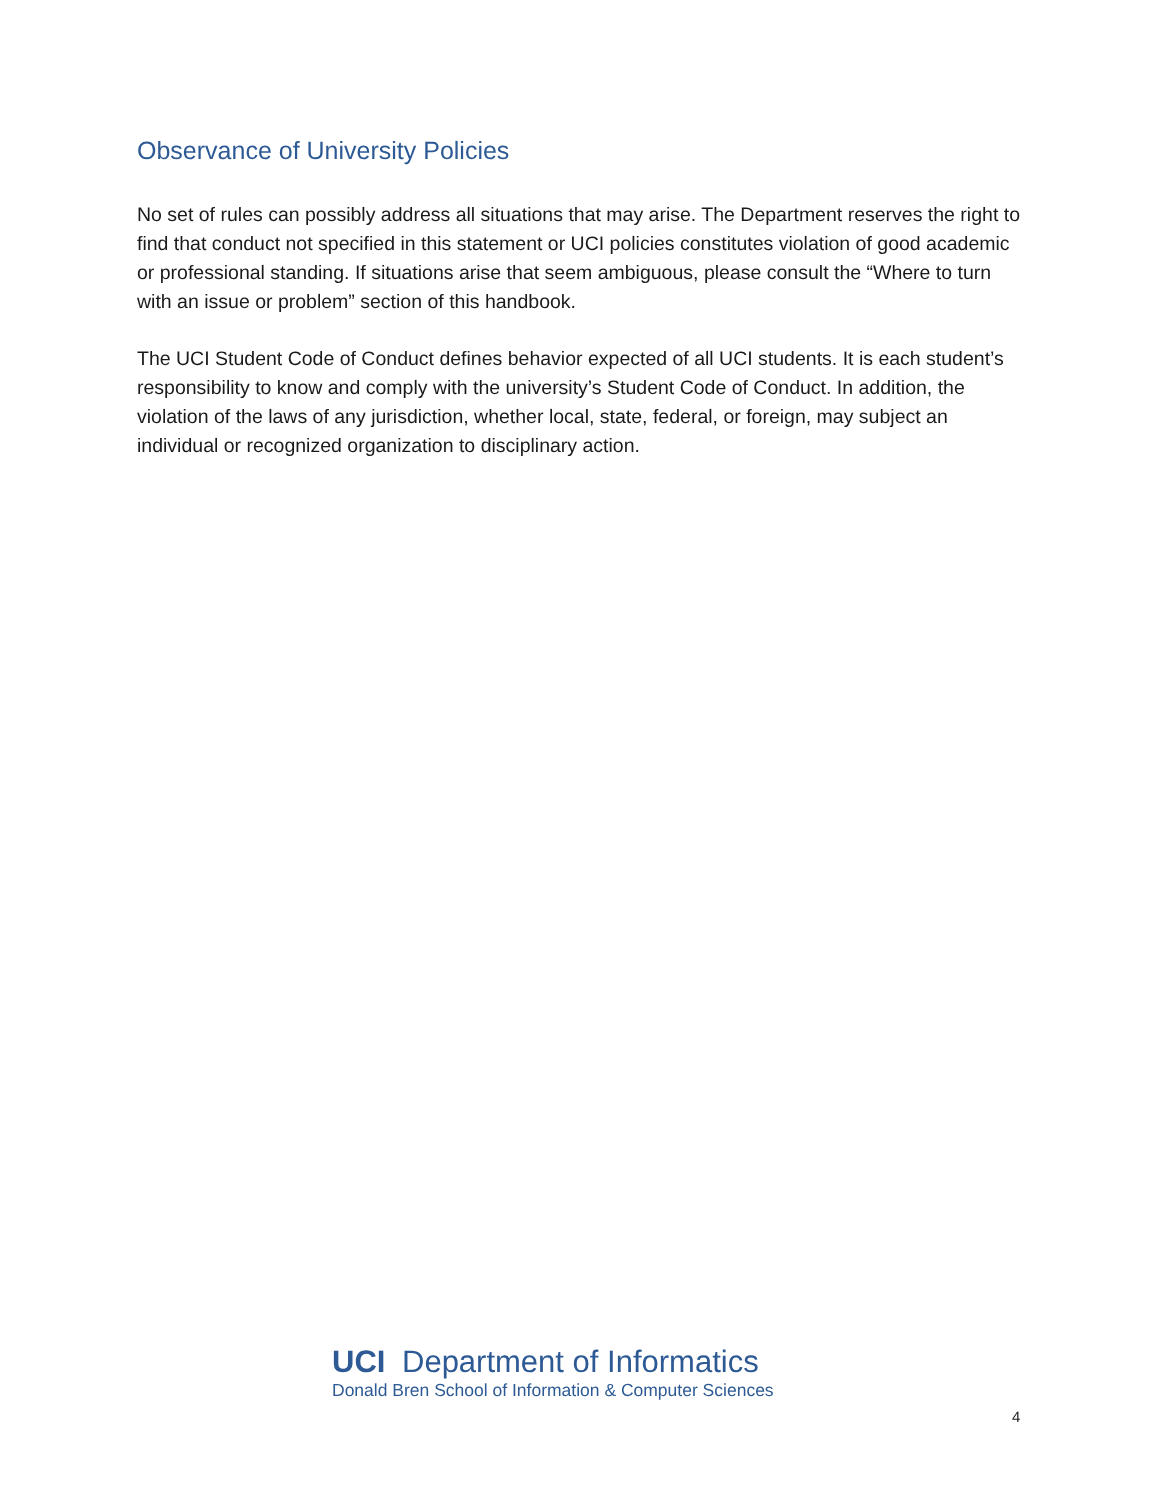Observance of University Policies
No set of rules can possibly address all situations that may arise. The Department reserves the right to find that conduct not specified in this statement or UCI policies constitutes violation of good academic or professional standing. If situations arise that seem ambiguous, please consult the “Where to turn with an issue or problem” section of this handbook.
The UCI Student Code of Conduct defines behavior expected of all UCI students. It is each student’s responsibility to know and comply with the university’s Student Code of Conduct. In addition, the violation of the laws of any jurisdiction, whether local, state, federal, or foreign, may subject an individual or recognized organization to disciplinary action.
UCI Department of Informatics
Donald Bren School of Information & Computer Sciences
4